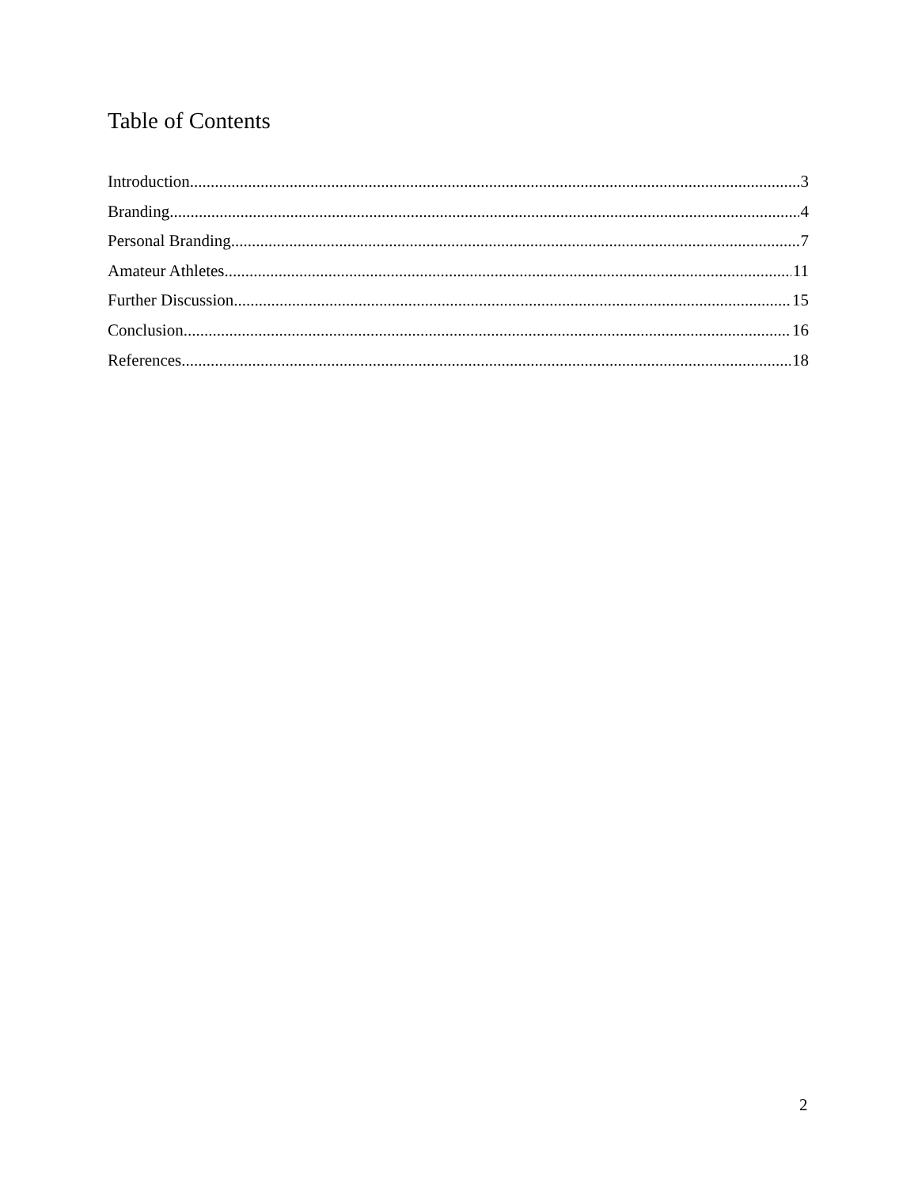Table of Contents
Introduction 3
Branding 4
Personal Branding 7
Amateur Athletes 11
Further Discussion 15
Conclusion 16
References 18
2